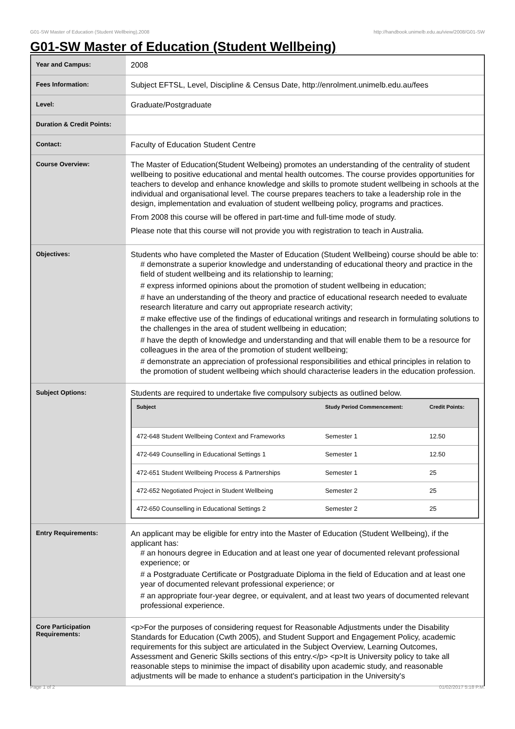G01-SW Master of Education (Student Wellbeing),2008 http://handbook.unimelb.edu.au/view/2008/G01-SW
G01-SW Master of Education (Student Wellbeing)
| Year and Campus: | 2008 |
| Fees Information: | Subject EFTSL, Level, Discipline & Census Date, http://enrolment.unimelb.edu.au/fees |
| Level: | Graduate/Postgraduate |
| Duration & Credit Points: | |
| Contact: | Faculty of Education Student Centre |
| Course Overview: | The Master of Education(Student Welbeing) promotes an understanding of the centrality of student wellbeing to positive educational and mental health outcomes. The course provides opportunities for teachers to develop and enhance knowledge and skills to promote student wellbeing in schools at the individual and organisational level. The course prepares teachers to take a leadership role in the design, implementation and evaluation of student wellbeing policy, programs and practices. From 2008 this course will be offered in part-time and full-time mode of study. Please note that this course will not provide you with registration to teach in Australia. |
| Objectives: | Students who have completed the Master of Education (Student Wellbeing) course should be able to: # demonstrate a superior knowledge and understanding of educational theory and practice in the field of student wellbeing and its relationship to learning; # express informed opinions about the promotion of student wellbeing in education; # have an understanding of the theory and practice of educational research needed to evaluate research literature and carry out appropriate research activity; # make effective use of the findings of educational writings and research in formulating solutions to the challenges in the area of student wellbeing in education; # have the depth of knowledge and understanding and that will enable them to be a resource for colleagues in the area of the promotion of student wellbeing; # demonstrate an appreciation of professional responsibilities and ethical principles in relation to the promotion of student wellbeing which should characterise leaders in the education profession. |
| Subject Options: | Students are required to undertake five compulsory subjects as outlined below. / Subject / Study Period Commencement: / Credit Points: / / --- / --- / --- / / 472-648 Student Wellbeing Context and Frameworks / Semester 1 / 12.50 / / 472-649 Counselling in Educational Settings 1 / Semester 1 / 12.50 / / 472-651 Student Wellbeing Process & Partnerships / Semester 1 / 25 / / 472-652 Negotiated Project in Student Wellbeing / Semester 2 / 25 / / 472-650 Counselling in Educational Settings 2 / Semester 2 / 25 / |
| Entry Requirements: | An applicant may be eligible for entry into the Master of Education (Student Wellbeing), if the applicant has: # an honours degree in Education and at least one year of documented relevant professional experience; or # a Postgraduate Certificate or Postgraduate Diploma in the field of Education and at least one year of documented relevant professional experience; or # an appropriate four-year degree, or equivalent, and at least two years of documented relevant professional experience. |
| Core Participation Requirements: | <p>For the purposes of considering request for Reasonable Adjustments under the Disability Standards for Education (Cwth 2005), and Student Support and Engagement Policy, academic requirements for this subject are articulated in the Subject Overview, Learning Outcomes, Assessment and Generic Skills sections of this entry.</p> <p>It is University policy to take all reasonable steps to minimise the impact of disability upon academic study, and reasonable adjustments will be made to enhance a student's participation in the University's |
Page 1 of 2 01/02/2017 5:18 P.M.